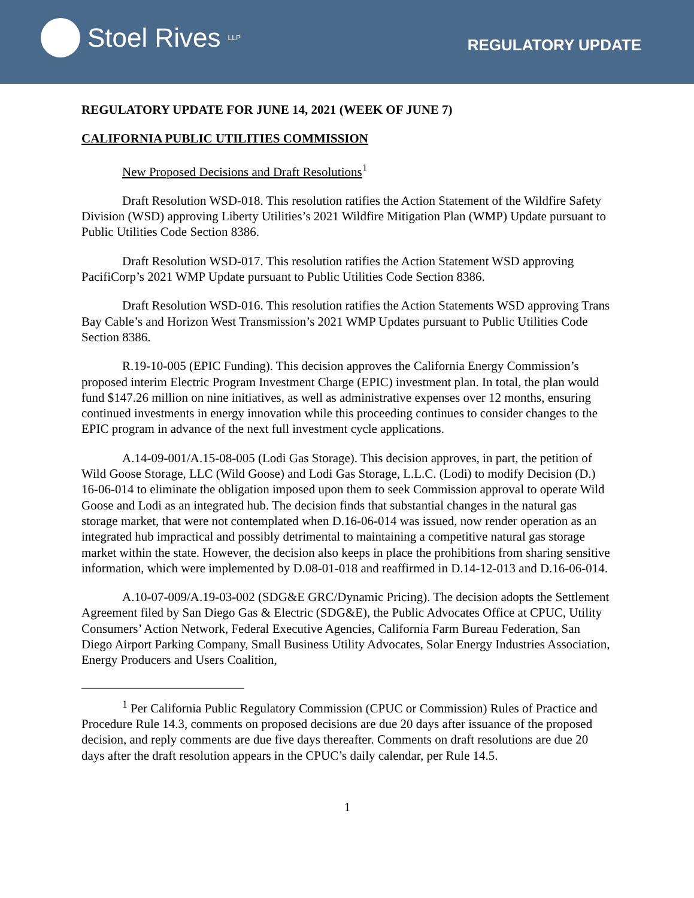Stoel Rives LLP
REGULATORY UPDATE
REGULATORY UPDATE FOR JUNE 14, 2021 (WEEK OF JUNE 7)
CALIFORNIA PUBLIC UTILITIES COMMISSION
New Proposed Decisions and Draft Resolutions<sup>1</sup>
Draft Resolution WSD-018. This resolution ratifies the Action Statement of the Wildfire Safety Division (WSD) approving Liberty Utilities’s 2021 Wildfire Mitigation Plan (WMP) Update pursuant to Public Utilities Code Section 8386.
Draft Resolution WSD-017. This resolution ratifies the Action Statement WSD approving PacifiCorp’s 2021 WMP Update pursuant to Public Utilities Code Section 8386.
Draft Resolution WSD-016. This resolution ratifies the Action Statements WSD approving Trans Bay Cable’s and Horizon West Transmission’s 2021 WMP Updates pursuant to Public Utilities Code Section 8386.
R.19-10-005 (EPIC Funding). This decision approves the California Energy Commission’s proposed interim Electric Program Investment Charge (EPIC) investment plan. In total, the plan would fund $147.26 million on nine initiatives, as well as administrative expenses over 12 months, ensuring continued investments in energy innovation while this proceeding continues to consider changes to the EPIC program in advance of the next full investment cycle applications.
A.14-09-001/A.15-08-005 (Lodi Gas Storage). This decision approves, in part, the petition of Wild Goose Storage, LLC (Wild Goose) and Lodi Gas Storage, L.L.C. (Lodi) to modify Decision (D.) 16-06-014 to eliminate the obligation imposed upon them to seek Commission approval to operate Wild Goose and Lodi as an integrated hub. The decision finds that substantial changes in the natural gas storage market, that were not contemplated when D.16-06-014 was issued, now render operation as an integrated hub impractical and possibly detrimental to maintaining a competitive natural gas storage market within the state. However, the decision also keeps in place the prohibitions from sharing sensitive information, which were implemented by D.08-01-018 and reaffirmed in D.14-12-013 and D.16-06-014.
A.10-07-009/A.19-03-002 (SDG&E GRC/Dynamic Pricing). The decision adopts the Settlement Agreement filed by San Diego Gas & Electric (SDG&E), the Public Advocates Office at CPUC, Utility Consumers’ Action Network, Federal Executive Agencies, California Farm Bureau Federation, San Diego Airport Parking Company, Small Business Utility Advocates, Solar Energy Industries Association, Energy Producers and Users Coalition,
<sup>1</sup> Per California Public Regulatory Commission (CPUC or Commission) Rules of Practice and Procedure Rule 14.3, comments on proposed decisions are due 20 days after issuance of the proposed decision, and reply comments are due five days thereafter. Comments on draft resolutions are due 20 days after the draft resolution appears in the CPUC’s daily calendar, per Rule 14.5.
1